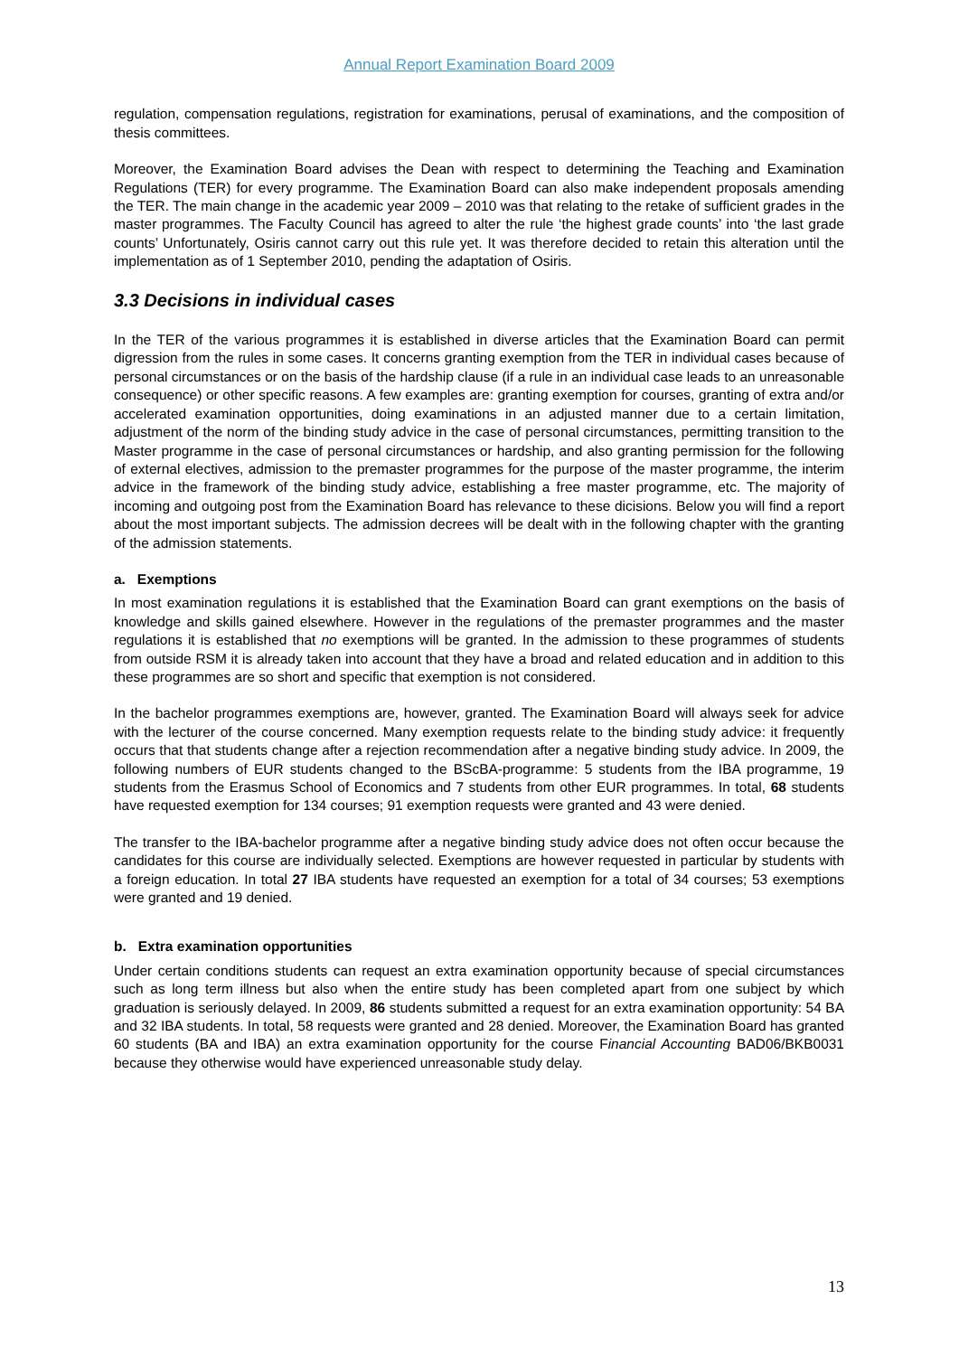Annual Report Examination Board 2009
regulation, compensation regulations, registration for examinations, perusal of examinations, and the composition of thesis committees.
Moreover, the Examination Board advises the Dean with respect to determining the Teaching and Examination Regulations (TER) for every programme. The Examination Board can also make independent proposals amending the TER. The main change in the academic year 2009 – 2010 was that relating to the retake of sufficient grades in the master programmes. The Faculty Council has agreed to alter the rule ‘the highest grade counts’ into ‘the last grade counts’ Unfortunately, Osiris cannot carry out this rule yet. It was therefore decided to retain this alteration until the implementation as of 1 September 2010, pending the adaptation of Osiris.
3.3 Decisions in individual cases
In the TER of the various programmes it is established in diverse articles that the Examination Board can permit digression from the rules in some cases. It concerns granting exemption from the TER in individual cases because of personal circumstances or on the basis of the hardship clause (if a rule in an individual case leads to an unreasonable consequence) or other specific reasons. A few examples are: granting exemption for courses, granting of extra and/or accelerated examination opportunities, doing examinations in an adjusted manner due to a certain limitation, adjustment of the norm of the binding study advice in the case of personal circumstances, permitting transition to the Master programme in the case of personal circumstances or hardship, and also granting permission for the following of external electives, admission to the premaster programmes for the purpose of the master programme, the interim advice in the framework of the binding study advice, establishing a free master programme, etc. The majority of incoming and outgoing post from the Examination Board has relevance to these dicisions. Below you will find a report about the most important subjects. The admission decrees will be dealt with in the following chapter with the granting of the admission statements.
a. Exemptions
In most examination regulations it is established that the Examination Board can grant exemptions on the basis of knowledge and skills gained elsewhere. However in the regulations of the premaster programmes and the master regulations it is established that no exemptions will be granted. In the admission to these programmes of students from outside RSM it is already taken into account that they have a broad and related education and in addition to this these programmes are so short and specific that exemption is not considered.
In the bachelor programmes exemptions are, however, granted. The Examination Board will always seek for advice with the lecturer of the course concerned. Many exemption requests relate to the binding study advice: it frequently occurs that that students change after a rejection recommendation after a negative binding study advice. In 2009, the following numbers of EUR students changed to the BScBA-programme: 5 students from the IBA programme, 19 students from the Erasmus School of Economics and 7 students from other EUR programmes. In total, 68 students have requested exemption for 134 courses; 91 exemption requests were granted and 43 were denied.
The transfer to the IBA-bachelor programme after a negative binding study advice does not often occur because the candidates for this course are individually selected. Exemptions are however requested in particular by students with a foreign education. In total 27 IBA students have requested an exemption for a total of 34 courses; 53 exemptions were granted and 19 denied.
b. Extra examination opportunities
Under certain conditions students can request an extra examination opportunity because of special circumstances such as long term illness but also when the entire study has been completed apart from one subject by which graduation is seriously delayed. In 2009, 86 students submitted a request for an extra examination opportunity: 54 BA and 32 IBA students. In total, 58 requests were granted and 28 denied. Moreover, the Examination Board has granted 60 students (BA and IBA) an extra examination opportunity for the course Financial Accounting BAD06/BKB0031 because they otherwise would have experienced unreasonable study delay.
13